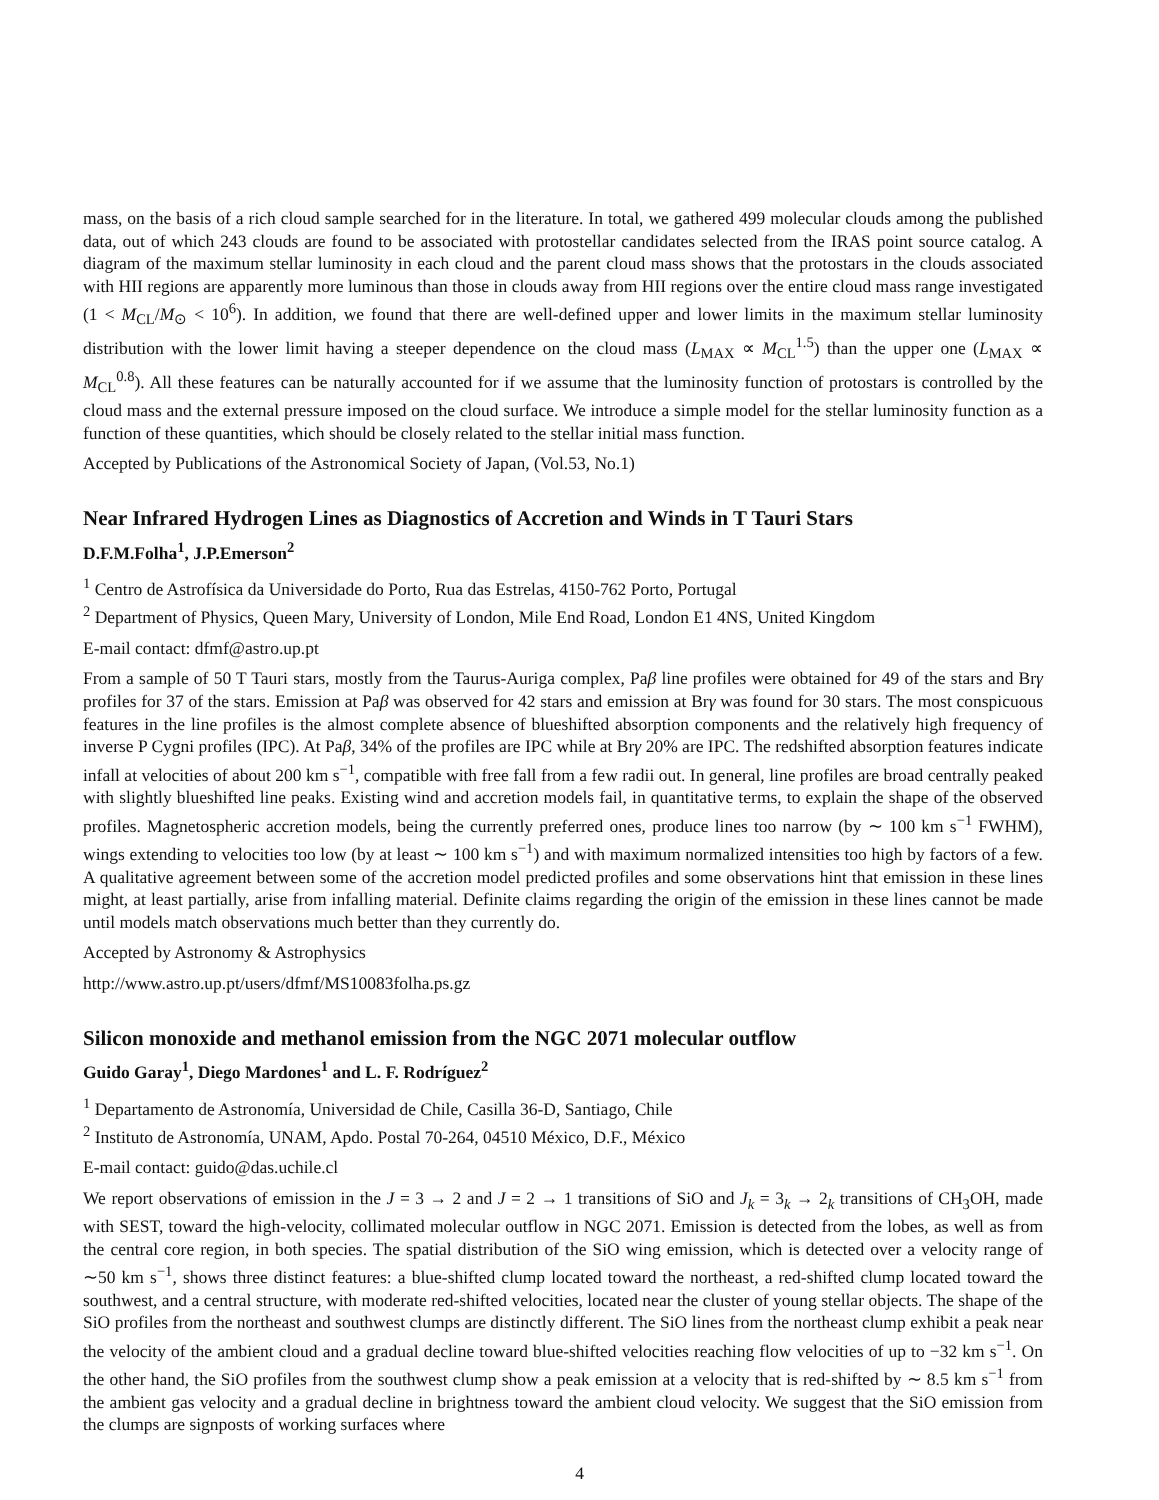mass, on the basis of a rich cloud sample searched for in the literature. In total, we gathered 499 molecular clouds among the published data, out of which 243 clouds are found to be associated with protostellar candidates selected from the IRAS point source catalog. A diagram of the maximum stellar luminosity in each cloud and the parent cloud mass shows that the protostars in the clouds associated with HII regions are apparently more luminous than those in clouds away from HII regions over the entire cloud mass range investigated (1 < M<sub>CL</sub>/M<sub>⊙</sub> < 10<sup>6</sup>). In addition, we found that there are well-defined upper and lower limits in the maximum stellar luminosity distribution with the lower limit having a steeper dependence on the cloud mass (L<sub>MAX</sub> ∝ M<sub>CL</sub><sup>1.5</sup>) than the upper one (L<sub>MAX</sub> ∝ M<sub>CL</sub><sup>0.8</sup>). All these features can be naturally accounted for if we assume that the luminosity function of protostars is controlled by the cloud mass and the external pressure imposed on the cloud surface. We introduce a simple model for the stellar luminosity function as a function of these quantities, which should be closely related to the stellar initial mass function.
Accepted by Publications of the Astronomical Society of Japan, (Vol.53, No.1)
Near Infrared Hydrogen Lines as Diagnostics of Accretion and Winds in T Tauri Stars
D.F.M.Folha<sup>1</sup>, J.P.Emerson<sup>2</sup>
<sup>1</sup> Centro de Astrofísica da Universidade do Porto, Rua das Estrelas, 4150-762 Porto, Portugal
<sup>2</sup> Department of Physics, Queen Mary, University of London, Mile End Road, London E1 4NS, United Kingdom
E-mail contact: dfmf@astro.up.pt
From a sample of 50 T Tauri stars, mostly from the Taurus-Auriga complex, Paβ line profiles were obtained for 49 of the stars and Brγ profiles for 37 of the stars. Emission at Paβ was observed for 42 stars and emission at Brγ was found for 30 stars. The most conspicuous features in the line profiles is the almost complete absence of blueshifted absorption components and the relatively high frequency of inverse P Cygni profiles (IPC). At Paβ, 34% of the profiles are IPC while at Brγ 20% are IPC. The redshifted absorption features indicate infall at velocities of about 200 km s<sup>−1</sup>, compatible with free fall from a few radii out. In general, line profiles are broad centrally peaked with slightly blueshifted line peaks. Existing wind and accretion models fail, in quantitative terms, to explain the shape of the observed profiles. Magnetospheric accretion models, being the currently preferred ones, produce lines too narrow (by ∼ 100 km s<sup>−1</sup> FWHM), wings extending to velocities too low (by at least ∼ 100 km s<sup>−1</sup>) and with maximum normalized intensities too high by factors of a few. A qualitative agreement between some of the accretion model predicted profiles and some observations hint that emission in these lines might, at least partially, arise from infalling material. Definite claims regarding the origin of the emission in these lines cannot be made until models match observations much better than they currently do.
Accepted by Astronomy & Astrophysics
http://www.astro.up.pt/users/dfmf/MS10083folha.ps.gz
Silicon monoxide and methanol emission from the NGC 2071 molecular outflow
Guido Garay<sup>1</sup>, Diego Mardones<sup>1</sup> and L. F. Rodríguez<sup>2</sup>
<sup>1</sup> Departamento de Astronomía, Universidad de Chile, Casilla 36-D, Santiago, Chile
<sup>2</sup> Instituto de Astronomía, UNAM, Apdo. Postal 70-264, 04510 México, D.F., México
E-mail contact: guido@das.uchile.cl
We report observations of emission in the J = 3 → 2 and J = 2 → 1 transitions of SiO and J<sub>k</sub> = 3<sub>k</sub> → 2<sub>k</sub> transitions of CH<sub>3</sub>OH, made with SEST, toward the high-velocity, collimated molecular outflow in NGC 2071. Emission is detected from the lobes, as well as from the central core region, in both species. The spatial distribution of the SiO wing emission, which is detected over a velocity range of ∼50 km s<sup>−1</sup>, shows three distinct features: a blue-shifted clump located toward the northeast, a red-shifted clump located toward the southwest, and a central structure, with moderate red-shifted velocities, located near the cluster of young stellar objects. The shape of the SiO profiles from the northeast and southwest clumps are distinctly different. The SiO lines from the northeast clump exhibit a peak near the velocity of the ambient cloud and a gradual decline toward blue-shifted velocities reaching flow velocities of up to −32 km s<sup>−1</sup>. On the other hand, the SiO profiles from the southwest clump show a peak emission at a velocity that is red-shifted by ∼ 8.5 km s<sup>−1</sup> from the ambient gas velocity and a gradual decline in brightness toward the ambient cloud velocity. We suggest that the SiO emission from the clumps are signposts of working surfaces where
4